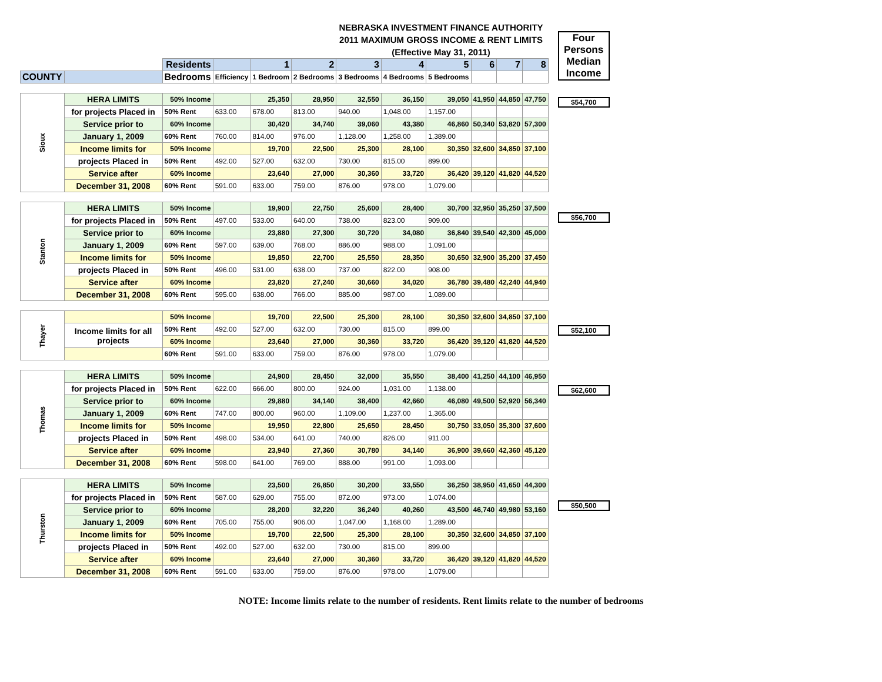NEBRASKA INVESTMENT FINANCE AUTHORITY
2011 MAXIMUM GROSS INCOME & RENT LIMITS
(Effective May 31, 2011)
| | | Residents | | 1 | 2 | 3 | 4 | 5 | 6 | 7 | 8 |
| COUNTY | | Bedrooms | Efficiency | 1 Bedroom | 2 Bedrooms | 3 Bedrooms | 4 Bedrooms | 5 Bedrooms | | | |
| Sioux | HERA LIMITS | 50% Income | | 25,350 | 28,950 | 32,550 | 36,150 | 39,050 | 41,950 | 44,850 | 47,750 |
| | for projects Placed in | 50% Rent | 633.00 | 678.00 | 813.00 | 940.00 | 1,048.00 | 1,157.00 | | | |
| | Service prior to | 60% Income | | 30,420 | 34,740 | 39,060 | 43,380 | 46,860 | 50,340 | 53,820 | 57,300 |
| | January 1, 2009 | 60% Rent | 760.00 | 814.00 | 976.00 | 1,128.00 | 1,258.00 | 1,389.00 | | | |
| | Income limits for | 50% Income | | 19,700 | 22,500 | 25,300 | 28,100 | 30,350 | 32,600 | 34,850 | 37,100 |
| | projects Placed in | 50% Rent | 492.00 | 527.00 | 632.00 | 730.00 | 815.00 | 899.00 | | | |
| | Service after | 60% Income | | 23,640 | 27,000 | 30,360 | 33,720 | 36,420 | 39,120 | 41,820 | 44,520 |
| | December 31, 2008 | 60% Rent | 591.00 | 633.00 | 759.00 | 876.00 | 978.00 | 1,079.00 | | | |
| Stanton | HERA LIMITS | 50% Income | | 19,900 | 22,750 | 25,600 | 28,400 | 30,700 | 32,950 | 35,250 | 37,500 |
| | for projects Placed in | 50% Rent | 497.00 | 533.00 | 640.00 | 738.00 | 823.00 | 909.00 | | | |
| | Service prior to | 60% Income | | 23,880 | 27,300 | 30,720 | 34,080 | 36,840 | 39,540 | 42,300 | 45,000 |
| | January 1, 2009 | 60% Rent | 597.00 | 639.00 | 768.00 | 886.00 | 988.00 | 1,091.00 | | | |
| | Income limits for | 50% Income | | 19,850 | 22,700 | 25,550 | 28,350 | 30,650 | 32,900 | 35,200 | 37,450 |
| | projects Placed in | 50% Rent | 496.00 | 531.00 | 638.00 | 737.00 | 822.00 | 908.00 | | | |
| | Service after | 60% Income | | 23,820 | 27,240 | 30,660 | 34,020 | 36,780 | 39,480 | 42,240 | 44,940 |
| | December 31, 2008 | 60% Rent | 595.00 | 638.00 | 766.00 | 885.00 | 987.00 | 1,089.00 | | | |
| Thayer | | 50% Income | | 19,700 | 22,500 | 25,300 | 28,100 | 30,350 | 32,600 | 34,850 | 37,100 |
| | Income limits for all projects | 50% Rent | 492.00 | 527.00 | 632.00 | 730.00 | 815.00 | 899.00 | | | |
| | | 60% Income | | 23,640 | 27,000 | 30,360 | 33,720 | 36,420 | 39,120 | 41,820 | 44,520 |
| | | 60% Rent | 591.00 | 633.00 | 759.00 | 876.00 | 978.00 | 1,079.00 | | | |
| Thomas | HERA LIMITS | 50% Income | | 24,900 | 28,450 | 32,000 | 35,550 | 38,400 | 41,250 | 44,100 | 46,950 |
| | for projects Placed in | 50% Rent | 622.00 | 666.00 | 800.00 | 924.00 | 1,031.00 | 1,138.00 | | | |
| | Service prior to | 60% Income | | 29,880 | 34,140 | 38,400 | 42,660 | 46,080 | 49,500 | 52,920 | 56,340 |
| | January 1, 2009 | 60% Rent | 747.00 | 800.00 | 960.00 | 1,109.00 | 1,237.00 | 1,365.00 | | | |
| | Income limits for | 50% Income | | 19,950 | 22,800 | 25,650 | 28,450 | 30,750 | 33,050 | 35,300 | 37,600 |
| | projects Placed in | 50% Rent | 498.00 | 534.00 | 641.00 | 740.00 | 826.00 | 911.00 | | | |
| | Service after | 60% Income | | 23,940 | 27,360 | 30,780 | 34,140 | 36,900 | 39,660 | 42,360 | 45,120 |
| | December 31, 2008 | 60% Rent | 598.00 | 641.00 | 769.00 | 888.00 | 991.00 | 1,093.00 | | | |
| Thurston | HERA LIMITS | 50% Income | | 23,500 | 26,850 | 30,200 | 33,550 | 36,250 | 38,950 | 41,650 | 44,300 |
| | for projects Placed in | 50% Rent | 587.00 | 629.00 | 755.00 | 872.00 | 973.00 | 1,074.00 | | | |
| | Service prior to | 60% Income | | 28,200 | 32,220 | 36,240 | 40,260 | 43,500 | 46,740 | 49,980 | 53,160 |
| | January 1, 2009 | 60% Rent | 705.00 | 755.00 | 906.00 | 1,047.00 | 1,168.00 | 1,289.00 | | | |
| | Income limits for | 50% Income | | 19,700 | 22,500 | 25,300 | 28,100 | 30,350 | 32,600 | 34,850 | 37,100 |
| | projects Placed in | 50% Rent | 492.00 | 527.00 | 632.00 | 730.00 | 815.00 | 899.00 | | | |
| | Service after | 60% Income | | 23,640 | 27,000 | 30,360 | 33,720 | 36,420 | 39,120 | 41,820 | 44,520 |
| | December 31, 2008 | 60% Rent | 591.00 | 633.00 | 759.00 | 876.00 | 978.00 | 1,079.00 | | | |
Four Persons Median Income
$54,700
$56,700
$52,100
$62,600
$50,500
NOTE: Income limits relate to the number of residents. Rent limits relate to the number of bedrooms